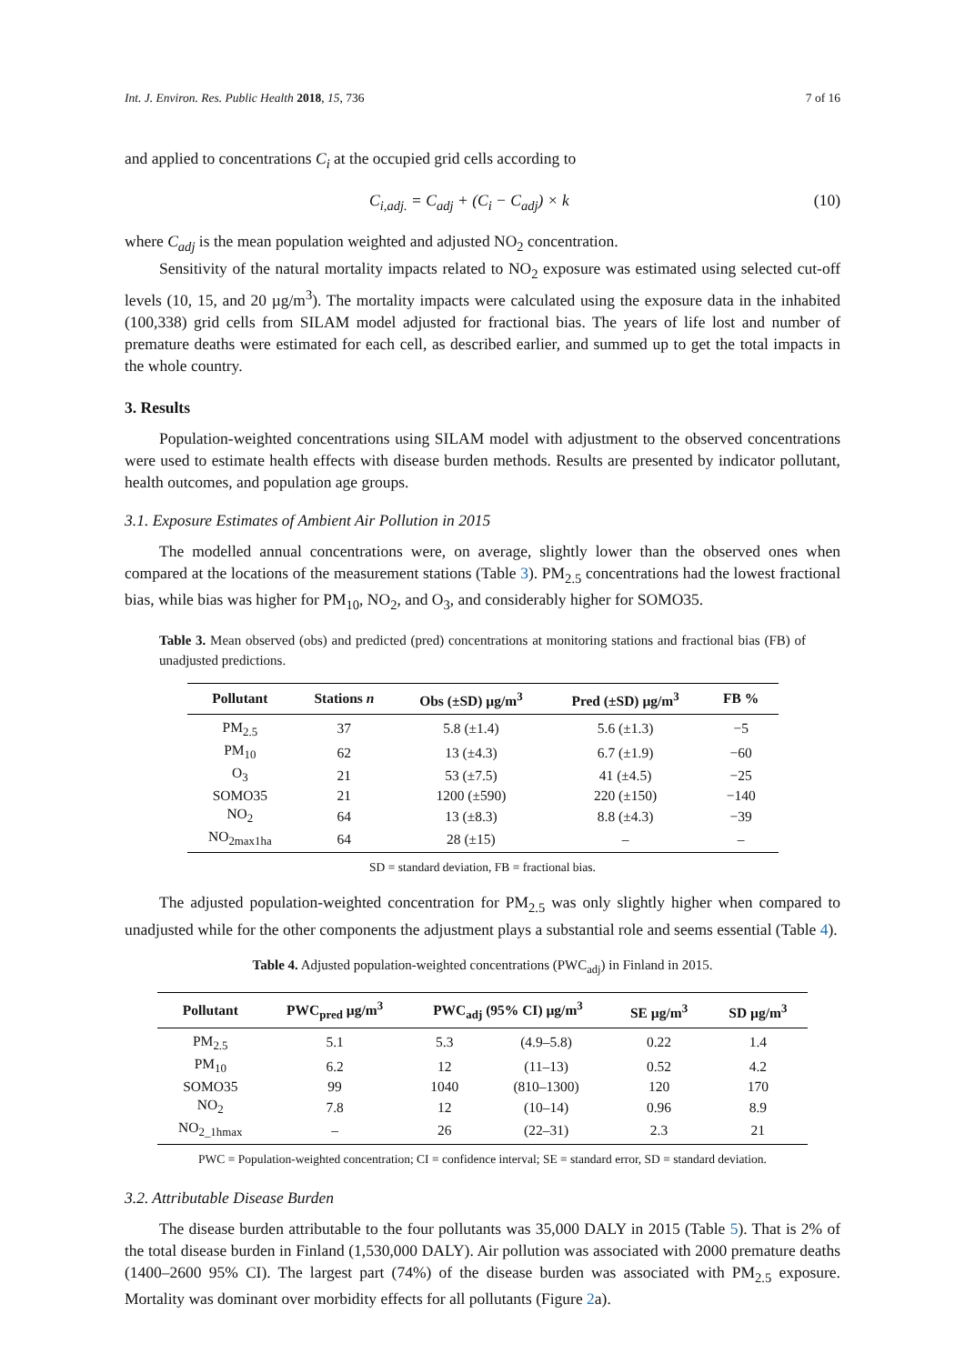Int. J. Environ. Res. Public Health 2018, 15, 736 7 of 16
and applied to concentrations C<sub>i</sub> at the occupied grid cells according to
C<sub>i,adj.</sub> = C<sub>adj</sub> + (C<sub>i</sub> − C<sub>adj</sub>) × k (10)
where C<sub>adj</sub> is the mean population weighted and adjusted NO<sub>2</sub> concentration.
Sensitivity of the natural mortality impacts related to NO<sub>2</sub> exposure was estimated using selected cut-off levels (10, 15, and 20 µg/m<sup>3</sup>). The mortality impacts were calculated using the exposure data in the inhabited (100,338) grid cells from SILAM model adjusted for fractional bias. The years of life lost and number of premature deaths were estimated for each cell, as described earlier, and summed up to get the total impacts in the whole country.
3. Results
Population-weighted concentrations using SILAM model with adjustment to the observed concentrations were used to estimate health effects with disease burden methods. Results are presented by indicator pollutant, health outcomes, and population age groups.
3.1. Exposure Estimates of Ambient Air Pollution in 2015
The modelled annual concentrations were, on average, slightly lower than the observed ones when compared at the locations of the measurement stations (Table 3). PM<sub>2.5</sub> concentrations had the lowest fractional bias, while bias was higher for PM<sub>10</sub>, NO<sub>2</sub>, and O<sub>3</sub>, and considerably higher for SOMO35.
Table 3. Mean observed (obs) and predicted (pred) concentrations at monitoring stations and fractional bias (FB) of unadjusted predictions.
| Pollutant | Stations n | Obs (±SD) µg/m<sup>3</sup> | Pred (±SD) µg/m<sup>3</sup> | FB % |
| --- | --- | --- | --- | --- |
| PM<sub>2.5</sub> | 37 | 5.8 (±1.4) | 5.6 (±1.3) | −5 |
| PM<sub>10</sub> | 62 | 13 (±4.3) | 6.7 (±1.9) | −60 |
| O<sub>3</sub> | 21 | 53 (±7.5) | 41 (±4.5) | −25 |
| SOMO35 | 21 | 1200 (±590) | 220 (±150) | −140 |
| NO<sub>2</sub> | 64 | 13 (±8.3) | 8.8 (±4.3) | −39 |
| NO<sub>2max1ha</sub> | 64 | 28 (±15) | – | – |
SD = standard deviation, FB = fractional bias.
The adjusted population-weighted concentration for PM<sub>2.5</sub> was only slightly higher when compared to unadjusted while for the other components the adjustment plays a substantial role and seems essential (Table 4).
Table 4. Adjusted population-weighted concentrations (PWC<sub>adj</sub>) in Finland in 2015.
| Pollutant | PWC<sub>pred</sub> µg/m<sup>3</sup> | PWC<sub>adj</sub> (95% CI) µg/m<sup>3</sup> | | SE µg/m<sup>3</sup> | SD µg/m<sup>3</sup> |
| --- | --- | --- | --- | --- | --- |
| PM<sub>2.5</sub> | 5.1 | 5.3 | (4.9–5.8) | 0.22 | 1.4 |
| PM<sub>10</sub> | 6.2 | 12 | (11–13) | 0.52 | 4.2 |
| SOMO35 | 99 | 1040 | (810–1300) | 120 | 170 |
| NO<sub>2</sub> | 7.8 | 12 | (10–14) | 0.96 | 8.9 |
| NO<sub>2_1hmax</sub> | – | 26 | (22–31) | 2.3 | 21 |
PWC = Population-weighted concentration; CI = confidence interval; SE = standard error, SD = standard deviation.
3.2. Attributable Disease Burden
The disease burden attributable to the four pollutants was 35,000 DALY in 2015 (Table 5). That is 2% of the total disease burden in Finland (1,530,000 DALY). Air pollution was associated with 2000 premature deaths (1400–2600 95% CI). The largest part (74%) of the disease burden was associated with PM<sub>2.5</sub> exposure. Mortality was dominant over morbidity effects for all pollutants (Figure 2a).